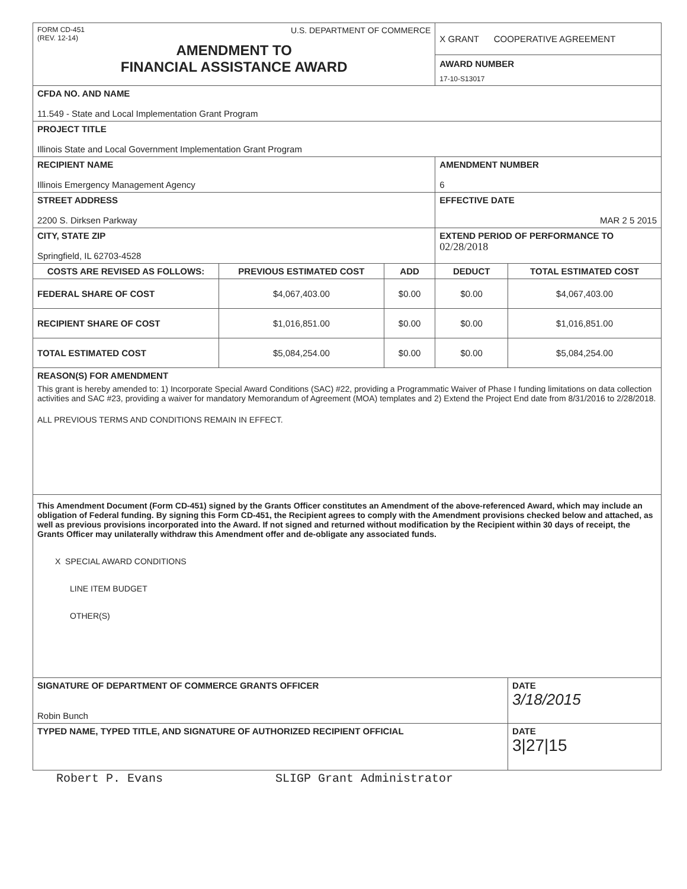| FORM CD-451 (REV. 12-14) U.S. DEPARTMENT OF COMMERCE AMENDMENT TO FINANCIAL ASSISTANCE AWARD | | | X GRANT COOPERATIVE AGREEMENT AWARD NUMBER 17-10-S13017 | |
| CFDA NO. AND NAME 11.549 - State and Local Implementation Grant Program | | | | |
| PROJECT TITLE Illinois State and Local Government Implementation Grant Program | | | | |
| RECIPIENT NAME Illinois Emergency Management Agency | | | AMENDMENT NUMBER 6 | |
| STREET ADDRESS 2200 S. Dirksen Parkway | | | EFFECTIVE DATE MAR 2 5 2015 | |
| CITY, STATE ZIP Springfield, IL 62703-4528 | | | EXTEND PERIOD OF PERFORMANCE TO 02/28/2018 | |
| COSTS ARE REVISED AS FOLLOWS: | PREVIOUS ESTIMATED COST | ADD | DEDUCT | TOTAL ESTIMATED COST |
| FEDERAL SHARE OF COST | $4,067,403.00 | $0.00 | $0.00 | $4,067,403.00 |
| RECIPIENT SHARE OF COST | $1,016,851.00 | $0.00 | $0.00 | $1,016,851.00 |
| TOTAL ESTIMATED COST | $5,084,254.00 | $0.00 | $0.00 | $5,084,254.00 |
| REASON(S) FOR AMENDMENT This grant is hereby amended to: 1) Incorporate Special Award Conditions (SAC) #22, providing a Programmatic Waiver of Phase I funding limitations on data collection activities and SAC #23, providing a waiver for mandatory Memorandum of Agreement (MOA) templates and 2) Extend the Project End date from 8/31/2016 to 2/28/2018. ALL PREVIOUS TERMS AND CONDITIONS REMAIN IN EFFECT. | | | | |
| This Amendment Document (Form CD-451) signed by the Grants Officer constitutes an Amendment of the above-referenced Award, which may include an obligation of Federal funding. By signing this Form CD-451, the Recipient agrees to comply with the Amendment provisions checked below and attached, as well as previous provisions incorporated into the Award. If not signed and returned without modification by the Recipient within 30 days of receipt, the Grants Officer may unilaterally withdraw this Amendment offer and de-obligate any associated funds. X SPECIAL AWARD CONDITIONS LINE ITEM BUDGET OTHER(S) | | | | |
| SIGNATURE OF DEPARTMENT OF COMMERCE GRANTS OFFICER Robin Bunch | | | | DATE 3/18/2015 |
| TYPED NAME, TYPED TITLE, AND SIGNATURE OF AUTHORIZED RECIPIENT OFFICIAL | | | | DATE 3/27/15 |
Robert P. Evans SLIGP Grant Administrator